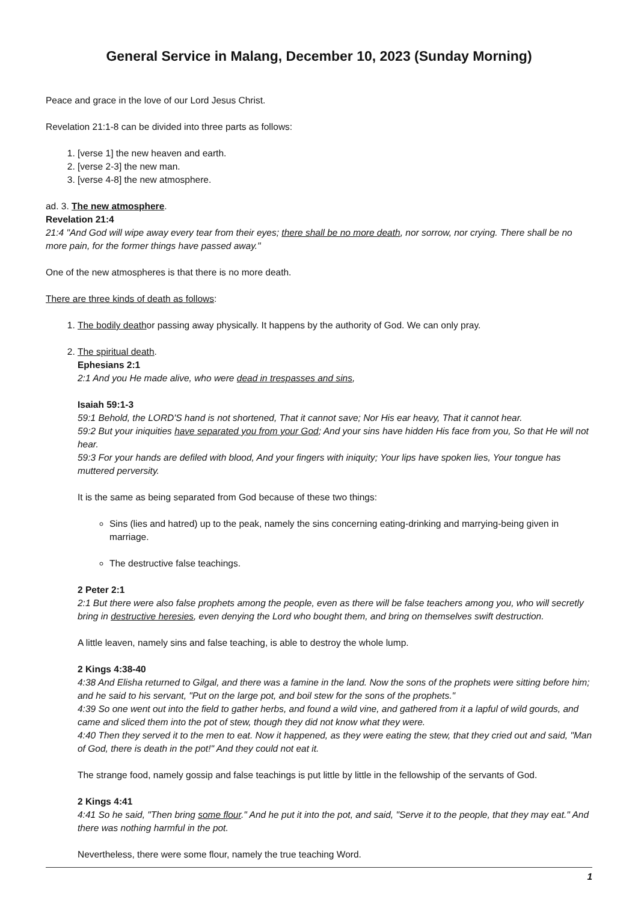General Service in Malang, December 10, 2023 (Sunday Morning)
Peace and grace in the love of our Lord Jesus Christ.
Revelation 21:1-8 can be divided into three parts as follows:
1. [verse 1] the new heaven and earth.
2. [verse 2-3] the new man.
3. [verse 4-8] the new atmosphere.
ad. 3. The new atmosphere.
Revelation 21:4
21:4 "And God will wipe away every tear from their eyes; there shall be no more death, nor sorrow, nor crying. There shall be no more pain, for the former things have passed away."
One of the new atmospheres is that there is no more death.
There are three kinds of death as follows:
1. The bodily deathor passing away physically. It happens by the authority of God. We can only pray.
2. The spiritual death.
Ephesians 2:1
2:1 And you He made alive, who were dead in trespasses and sins,
Isaiah 59:1-3
59:1 Behold, the LORD'S hand is not shortened, That it cannot save; Nor His ear heavy, That it cannot hear.
59:2 But your iniquities have separated you from your God; And your sins have hidden His face from you, So that He will not hear.
59:3 For your hands are defiled with blood, And your fingers with iniquity; Your lips have spoken lies, Your tongue has muttered perversity.
It is the same as being separated from God because of these two things:
Sins (lies and hatred) up to the peak, namely the sins concerning eating-drinking and marrying-being given in marriage.
The destructive false teachings.
2 Peter 2:1
2:1 But there were also false prophets among the people, even as there will be false teachers among you, who will secretly bring in destructive heresies, even denying the Lord who bought them, and bring on themselves swift destruction.
A little leaven, namely sins and false teaching, is able to destroy the whole lump.
2 Kings 4:38-40
4:38 And Elisha returned to Gilgal, and there was a famine in the land. Now the sons of the prophets were sitting before him; and he said to his servant, "Put on the large pot, and boil stew for the sons of the prophets."
4:39 So one went out into the field to gather herbs, and found a wild vine, and gathered from it a lapful of wild gourds, and came and sliced them into the pot of stew, though they did not know what they were.
4:40 Then they served it to the men to eat. Now it happened, as they were eating the stew, that they cried out and said, "Man of God, there is death in the pot!" And they could not eat it.
The strange food, namely gossip and false teachings is put little by little in the fellowship of the servants of God.
2 Kings 4:41
4:41 So he said, "Then bring some flour." And he put it into the pot, and said, "Serve it to the people, that they may eat." And there was nothing harmful in the pot.
Nevertheless, there were some flour, namely the true teaching Word.
1